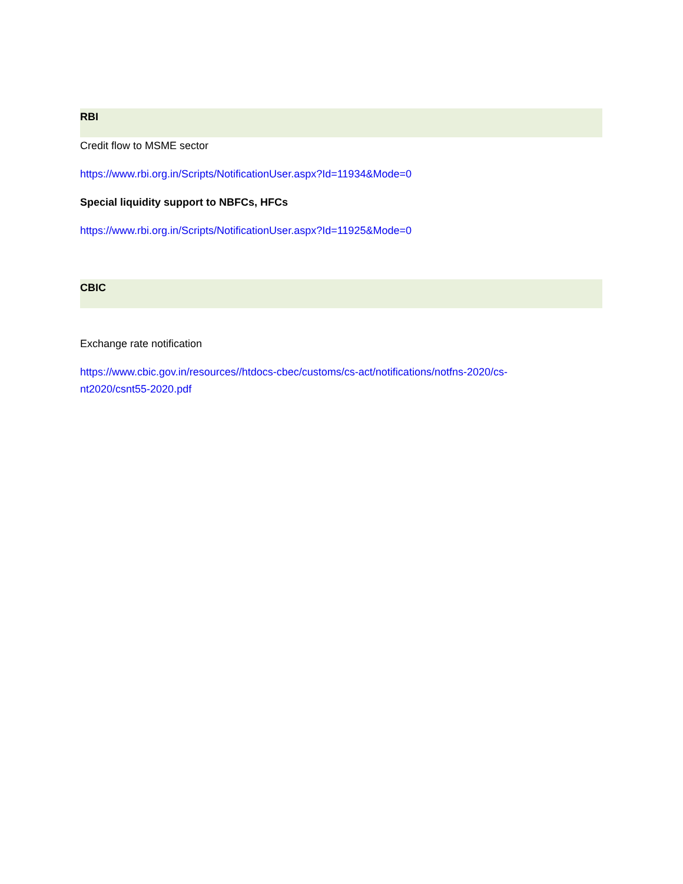RBI
Credit flow to MSME sector
https://www.rbi.org.in/Scripts/NotificationUser.aspx?Id=11934&Mode=0
Special liquidity support to NBFCs, HFCs
https://www.rbi.org.in/Scripts/NotificationUser.aspx?Id=11925&Mode=0
CBIC
Exchange rate notification
https://www.cbic.gov.in/resources//htdocs-cbec/customs/cs-act/notifications/notfns-2020/cs-
nt2020/csnt55-2020.pdf